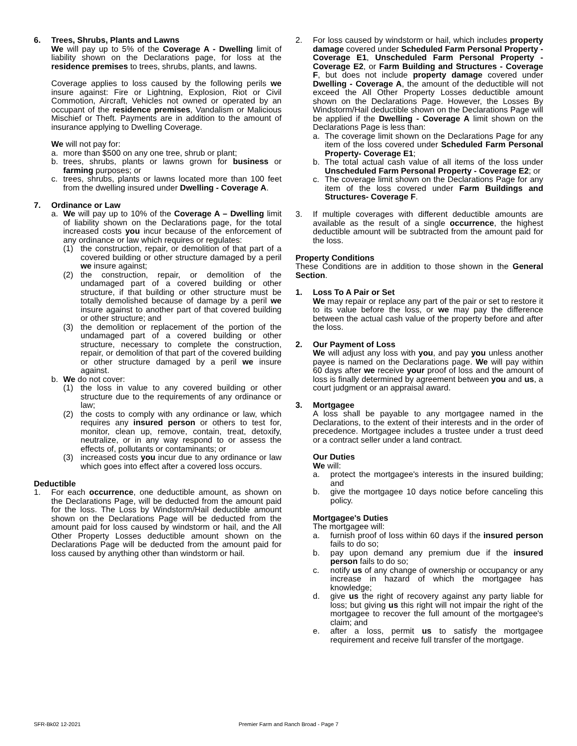6. Trees, Shrubs, Plants and Lawns
We will pay up to 5% of the Coverage A - Dwelling limit of liability shown on the Declarations page, for loss at the residence premises to trees, shrubs, plants, and lawns.
Coverage applies to loss caused by the following perils we insure against: Fire or Lightning, Explosion, Riot or Civil Commotion, Aircraft, Vehicles not owned or operated by an occupant of the residence premises, Vandalism or Malicious Mischief or Theft. Payments are in addition to the amount of insurance applying to Dwelling Coverage.
We will not pay for:
a. more than $500 on any one tree, shrub or plant;
b. trees, shrubs, plants or lawns grown for business or farming purposes; or
c. trees, shrubs, plants or lawns located more than 100 feet from the dwelling insured under Dwelling - Coverage A.
7. Ordinance or Law
a. We will pay up to 10% of the Coverage A – Dwelling limit of liability shown on the Declarations page, for the total increased costs you incur because of the enforcement of any ordinance or law which requires or regulates:
(1) the construction, repair, or demolition of that part of a covered building or other structure damaged by a peril we insure against;
(2) the construction, repair, or demolition of the undamaged part of a covered building or other structure, if that building or other structure must be totally demolished because of damage by a peril we insure against to another part of that covered building or other structure; and
(3) the demolition or replacement of the portion of the undamaged part of a covered building or other structure, necessary to complete the construction, repair, or demolition of that part of the covered building or other structure damaged by a peril we insure against.
b. We do not cover:
(1) the loss in value to any covered building or other structure due to the requirements of any ordinance or law;
(2) the costs to comply with any ordinance or law, which requires any insured person or others to test for, monitor, clean up, remove, contain, treat, detoxify, neutralize, or in any way respond to or assess the effects of, pollutants or contaminants; or
(3) increased costs you incur due to any ordinance or law which goes into effect after a covered loss occurs.
Deductible
1. For each occurrence, one deductible amount, as shown on the Declarations Page, will be deducted from the amount paid for the loss. The Loss by Windstorm/Hail deductible amount shown on the Declarations Page will be deducted from the amount paid for loss caused by windstorm or hail, and the All Other Property Losses deductible amount shown on the Declarations Page will be deducted from the amount paid for loss caused by anything other than windstorm or hail.
2. For loss caused by windstorm or hail, which includes property damage covered under Scheduled Farm Personal Property - Coverage E1, Unscheduled Farm Personal Property - Coverage E2, or Farm Building and Structures - Coverage F, but does not include property damage covered under Dwelling - Coverage A, the amount of the deductible will not exceed the All Other Property Losses deductible amount shown on the Declarations Page. However, the Losses By Windstorm/Hail deductible shown on the Declarations Page will be applied if the Dwelling - Coverage A limit shown on the Declarations Page is less than:
a. The coverage limit shown on the Declarations Page for any item of the loss covered under Scheduled Farm Personal Property- Coverage E1;
b. The total actual cash value of all items of the loss under Unscheduled Farm Personal Property - Coverage E2; or
c. The coverage limit shown on the Declarations Page for any item of the loss covered under Farm Buildings and Structures- Coverage F.
3. If multiple coverages with different deductible amounts are available as the result of a single occurrence, the highest deductible amount will be subtracted from the amount paid for the loss.
Property Conditions
These Conditions are in addition to those shown in the General Section.
1. Loss To A Pair or Set
We may repair or replace any part of the pair or set to restore it to its value before the loss, or we may pay the difference between the actual cash value of the property before and after the loss.
2. Our Payment of Loss
We will adjust any loss with you, and pay you unless another payee is named on the Declarations page. We will pay within 60 days after we receive your proof of loss and the amount of loss is finally determined by agreement between you and us, a court judgment or an appraisal award.
3. Mortgagee
A loss shall be payable to any mortgagee named in the Declarations, to the extent of their interests and in the order of precedence. Mortgagee includes a trustee under a trust deed or a contract seller under a land contract.
Our Duties
We will:
a. protect the mortgagee's interests in the insured building; and
b. give the mortgagee 10 days notice before canceling this policy.
Mortgagee's Duties
The mortgagee will:
a. furnish proof of loss within 60 days if the insured person fails to do so;
b. pay upon demand any premium due if the insured person fails to do so;
c. notify us of any change of ownership or occupancy or any increase in hazard of which the mortgagee has knowledge;
d. give us the right of recovery against any party liable for loss; but giving us this right will not impair the right of the mortgagee to recover the full amount of the mortgagee's claim; and
e. after a loss, permit us to satisfy the mortgagee requirement and receive full transfer of the mortgage.
SFR-Bk02 12-2021 Premier Farm and Ranch Broad - Page 7